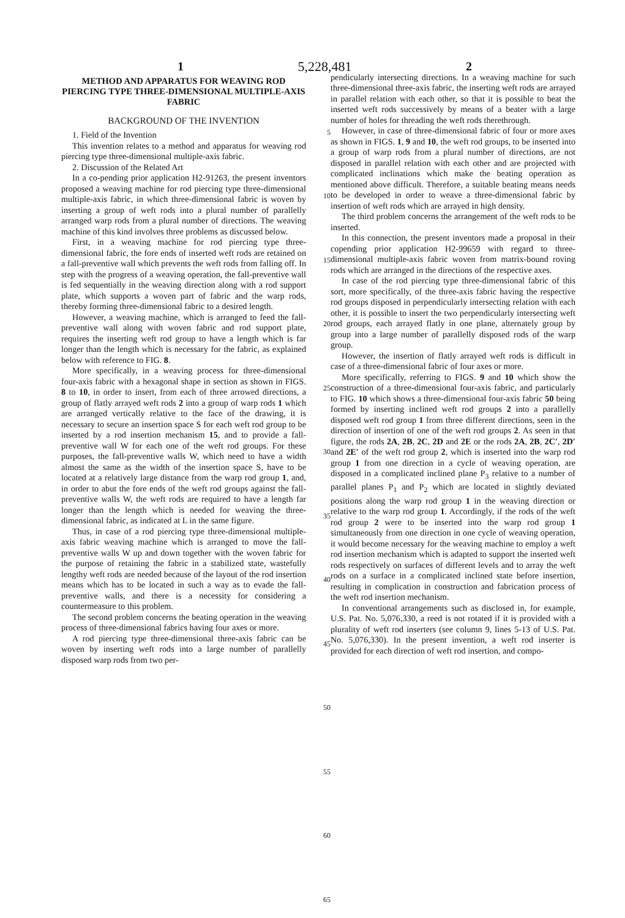1 5,228,481 2
METHOD AND APPARATUS FOR WEAVING ROD PIERCING TYPE THREE-DIMENSIONAL MULTIPLE-AXIS FABRIC
BACKGROUND OF THE INVENTION
1. Field of the Invention
This invention relates to a method and apparatus for weaving rod piercing type three-dimensional multiple-axis fabric.
2. Discussion of the Related Art
In a co-pending prior application H2-91263, the present inventors proposed a weaving machine for rod piercing type three-dimensional multiple-axis fabric, in which three-dimensional fabric is woven by inserting a group of weft rods into a plural number of parallelly arranged warp rods from a plural number of directions. The weaving machine of this kind involves three problems as discussed below.
First, in a weaving machine for rod piercing type three-dimensional fabric, the fore ends of inserted weft rods are retained on a fall-preventive wall which prevents the weft rods from falling off. In step with the progress of a weaving operation, the fall-preventive wall is fed sequentially in the weaving direction along with a rod support plate, which supports a woven part of fabric and the warp rods, thereby forming three-dimensional fabric to a desired length.
However, a weaving machine, which is arranged to feed the fall-preventive wall along with woven fabric and rod support plate, requires the inserting weft rod group to have a length which is far longer than the length which is necessary for the fabric, as explained below with reference to FIG. 8.
More specifically, in a weaving process for three-dimensional four-axis fabric with a hexagonal shape in section as shown in FIGS. 8 to 10, in order to insert, from each of three arrowed directions, a group of flatly arrayed weft rods 2 into a group of warp rods 1 which are arranged vertically relative to the face of the drawing, it is necessary to secure an insertion space S for each weft rod group to be inserted by a rod insertion mechanism 15, and to provide a fall-preventive wall W for each one of the weft rod groups. For these purposes, the fall-preventive walls W, which need to have a width almost the same as the width of the insertion space S, have to be located at a relatively large distance from the warp rod group 1, and, in order to abut the fore ends of the weft rod groups against the fall-preventive walls W, the weft rods are required to have a length far longer than the length which is needed for weaving the three-dimensional fabric, as indicated at L in the same figure.
Thus, in case of a rod piercing type three-dimensional multiple-axis fabric weaving machine which is arranged to move the fall-preventive walls W up and down together with the woven fabric for the purpose of retaining the fabric in a stabilized state, wastefully lengthy weft rods are needed because of the layout of the rod insertion means which has to be located in such a way as to evade the fall-preventive walls, and there is a necessity for considering a countermeasure to this problem.
The second problem concerns the beating operation in the weaving process of three-dimensional fabrics having four axes or more.
A rod piercing type three-dimensional three-axis fabric can be woven by inserting weft rods into a large number of parallelly disposed warp rods from two per-
5
10
15
20
25
30
35
40
45
50
55
60
65
pendicularly intersecting directions. In a weaving machine for such three-dimensional three-axis fabric, the inserting weft rods are arrayed in parallel relation with each other, so that it is possible to beat the inserted weft rods successively by means of a beater with a large number of holes for threading the weft rods therethrough.
However, in case of three-dimensional fabric of four or more axes as shown in FIGS. 1, 9 and 10, the weft rod groups, to be inserted into a group of warp rods from a plural number of directions, are not disposed in parallel relation with each other and are projected with complicated inclinations which make the beating operation as mentioned above difficult. Therefore, a suitable beating means needs to be developed in order to weave a three-dimensional fabric by insertion of weft rods which are arrayed in high density.
The third problem concerns the arrangement of the weft rods to be inserted.
In this connection, the present inventors made a proposal in their copending prior application H2-99659 with regard to three-dimensional multiple-axis fabric woven from matrix-bound roving rods which are arranged in the directions of the respective axes.
In case of the rod piercing type three-dimensional fabric of this sort, more specifically, of the three-axis fabric having the respective rod groups disposed in perpendicularly intersecting relation with each other, it is possible to insert the two perpendicularly intersecting weft rod groups, each arrayed flatly in one plane, alternately group by group into a large number of parallelly disposed rods of the warp group.
However, the insertion of flatly arrayed weft rods is difficult in case of a three-dimensional fabric of four axes or more.
More specifically, referring to FIGS. 9 and 10 which show the construction of a three-dimensional four-axis fabric, and particularly to FIG. 10 which shows a three-dimensional four-axis fabric 50 being formed by inserting inclined weft rod groups 2 into a parallelly disposed weft rod group 1 from three different directions, seen in the direction of insertion of one of the weft rod groups 2. As seen in that figure, the rods 2A, 2B, 2C, 2D and 2E or the rods 2A, 2B, 2C′, 2D′ and 2E′ of the weft rod group 2, which is inserted into the warp rod group 1 from one direction in a cycle of weaving operation, are disposed in a complicated inclined plane P<sub>3</sub> relative to a number of parallel planes P<sub>1</sub> and P<sub>2</sub> which are located in slightly deviated positions along the warp rod group 1 in the weaving direction or relative to the warp rod group 1. Accordingly, if the rods of the weft rod group 2 were to be inserted into the warp rod group 1 simultaneously from one direction in one cycle of weaving operation, it would become necessary for the weaving machine to employ a weft rod insertion mechanism which is adapted to support the inserted weft rods respectively on surfaces of different levels and to array the weft rods on a surface in a complicated inclined state before insertion, resulting in complication in construction and fabrication process of the weft rod insertion mechanism.
In conventional arrangements such as disclosed in, for example, U.S. Pat. No. 5,076,330, a reed is not rotated if it is provided with a plurality of weft rod inserters (see column 9, lines 5-13 of U.S. Pat. No. 5,076,330). In the present invention, a weft rod inserter is provided for each direction of weft rod insertion, and compo-